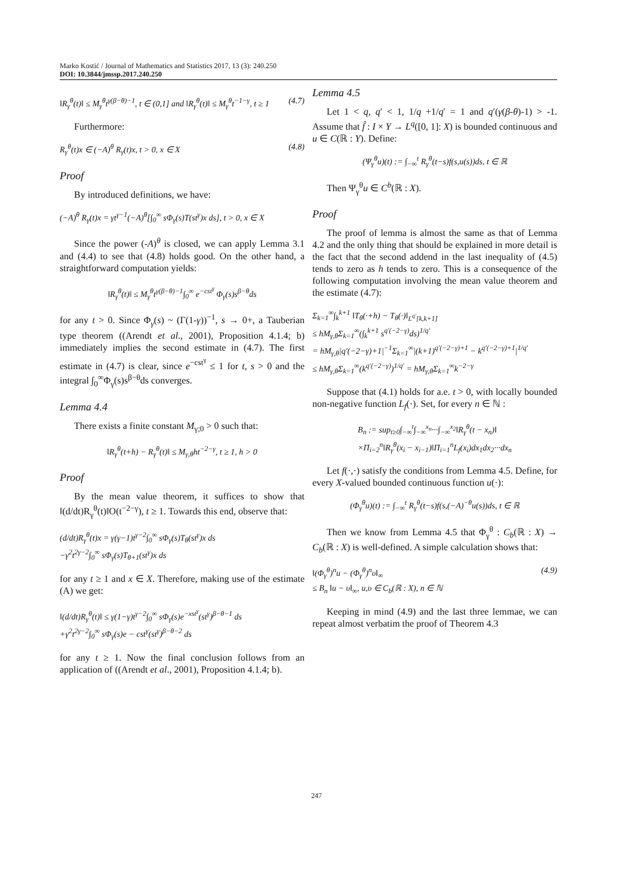Marko Kostić / Journal of Mathematics and Statistics 2017, 13 (3): 240.250
DOI: 10.3844/jmssp.2017.240.250
‖R<sub>γ</sub><sup>θ</sup>(t)‖ ≤ M<sub>γ</sub><sup>θ</sup>t<sup>γ(β−θ)−1</sup>, t ∈ (0,1] and ‖R<sub>γ</sub><sup>θ</sup>(t)‖ ≤ M<sub>γ</sub><sup>θ</sup>t<sup>−1−γ</sup>, t ≥ 1 (4.7)
Furthermore:
R<sub>γ</sub><sup>θ</sup>(t)x ∈ (−A)<sup>θ</sup> R<sub>γ</sub>(t)x, t > 0, x ∈ X (4.8)
Proof
By introduced definitions, we have:
(−A)<sup>θ</sup> R<sub>γ</sub>(t)x = γt<sup>γ−1</sup>(−A)<sup>θ</sup>[∫<sub>0</sub><sup>∞</sup> sΦ<sub>γ</sub>(s)T(st<sup>γ</sup>)x ds], t > 0, x ∈ X
Since the power (-A)<sup>θ</sup> is closed, we can apply Lemma 3.1 and (4.4) to see that (4.8) holds good. On the other hand, a straightforward computation yields:
‖R<sub>γ</sub><sup>θ</sup>(t)‖ ≤ M<sub>γ</sub><sup>θ</sup>t<sup>γ(β−θ)−1</sup>∫<sub>0</sub><sup>∞</sup> e<sup>−cst<sup>γ</sup></sup> Φ<sub>γ</sub>(s)s<sup>β−θ</sup>ds
for any t > 0. Since Φ<sub>γ</sub>(s) ~ (Γ(1-γ))<sup>−1</sup>, s → 0+, a Tauberian type theorem ((Arendt et al., 2001), Proposition 4.1.4; b) immediately implies the second estimate in (4.7). The first estimate in (4.7) is clear, since e<sup>−cst<sup>γ</sup></sup> ≤ 1 for t, s > 0 and the integral ∫<sub>0</sub><sup>∞</sup>Φ<sub>γ</sub>(s)s<sup>β−θ</sup>ds converges.
Lemma 4.4
There exists a finite constant M<sub>γ;0</sub> > 0 such that:
‖R<sub>γ</sub><sup>θ</sup>(t+h) − R<sub>γ</sub><sup>θ</sup>(t)‖ ≤ M<sub>γ,θ</sub>ht<sup>−2−γ</sup>, t ≥ 1, h > 0
Proof
By the mean value theorem, it suffices to show that ‖(d/dt)R<sub>γ</sub><sup>θ</sup>(t)‖O(t<sup>−2−γ</sup>), t ≥ 1. Towards this end, observe that:
(d/dt)R<sub>γ</sub><sup>θ</sup>(t)x = γ(γ−1)t<sup>γ−2</sup>∫<sub>0</sub><sup>∞</sup> sΦ<sub>γ</sub>(s)T<sub>θ</sub>(st<sup>γ</sup>)x ds
−γ<sup>2</sup>t<sup>2γ−2</sup>∫<sub>0</sub><sup>∞</sup> sΦ<sub>γ</sub>(s)T<sub>θ+1</sub>(st<sup>γ</sup>)x ds
for any t ≥ 1 and x ∈ X. Therefore, making use of the estimate (A) we get:
‖(d/dt)R<sub>γ</sub><sup>θ</sup>(t)‖ ≤ γ(1−γ)t<sup>γ−2</sup>∫<sub>0</sub><sup>∞</sup> sΦ<sub>γ</sub>(s)e<sup>−xst<sup>γ</sup></sup>(st<sup>γ</sup>)<sup>β−θ−1</sup> ds
+γ<sup>2</sup>t<sup>2γ−2</sup>∫<sub>0</sub><sup>∞</sup> sΦ<sub>γ</sub>(s)e − cst<sup>γ</sup>(st<sup>γ</sup>)<sup>β−θ−2</sup> ds
for any t ≥ 1. Now the final conclusion follows from an application of ((Arendt et al., 2001), Proposition 4.1.4; b).
Lemma 4.5
Let 1 < q, q′ < 1, 1/q +1/q′ = 1 and q′(γ(β-θ)-1) > -1. Assume that f̂ : I × Y → L<sup>q</sup>([0, 1]: X) is bounded continuous and u ∈ C(ℝ : Y). Define:
(Ψ<sub>γ</sub><sup>θ</sup>u)(t) := ∫<sub>−∞</sub><sup>t</sup> R<sub>γ</sub><sup>θ</sup>(t−s)f(s,u(s))ds, t ∈ ℝ
Then Ψ<sub>γ</sub><sup>θ</sup>u ∈ C<sup>b</sup>(ℝ : X).
Proof
The proof of lemma is almost the same as that of Lemma 4.2 and the only thing that should be explained in more detail is the fact that the second addend in the last inequality of (4.5) tends to zero as h tends to zero. This is a consequence of the following computation involving the mean value theorem and the estimate (4.7):
Σ<sub>k=1</sub><sup>∞</sup>∫<sub>k</sub><sup>k+1</sup> ‖T<sub>θ</sub>(·+h) − T<sub>θ</sub>(·)‖<sub>L<sup>q′</sup>[k,k+1]</sub>
≤ hM<sub>γ,θ</sub>Σ<sub>k=1</sub><sup>∞</sup>(∫<sub>k</sub><sup>k+1</sup> s<sup>q′(−2−γ)</sup>ds)<sup>1/q′</sup>
= hM<sub>γ,θ</sub>|q′(−2−γ)+1|<sup>−1</sup>Σ<sub>k=1</sub><sup>∞</sup>|(k+1)<sup>q′(−2−γ)+1</sup> − k<sup>q′(−2−γ)+1</sup>|<sup>1/q′</sup>
≤ hM<sub>γ,θ</sub>Σ<sub>k=1</sub><sup>∞</sup>(k<sup>q′(−2−γ)</sup>)<sup>1/q′</sup> = hM<sub>γ,θ</sub>Σ<sub>k=1</sub><sup>∞</sup>k<sup>−2−γ</sup>
Suppose that (4.1) holds for a.e. t > 0, with locally bounded non-negative function L<sub>f</sub>(·). Set, for every n ∈ ℕ :
B<sub>n</sub> := sup<sub>t≥0</sub>∫<sub>−∞</sub><sup>t</sup>∫<sub>−∞</sub><sup>x<sub>n</sub></sup>···∫<sub>−∞</sub><sup>x<sub>2</sub></sup>‖R<sub>γ</sub><sup>θ</sup>(t − x<sub>n</sub>)‖
×Π<sub>i=2</sub><sup>n</sup>‖R<sub>γ</sub><sup>θ</sup>(x<sub>i</sub> − x<sub>i−1</sub>)‖Π<sub>i=1</sub><sup>n</sup>L<sub>f</sub>(x<sub>i</sub>)dx<sub>1</sub>dx<sub>2</sub>···dx<sub>n</sub>
Let f(·,·) satisfy the conditions from Lemma 4.5. Define, for every X-valued bounded continuous function u(·):
(Φ<sub>γ</sub><sup>θ</sup>u)(t) := ∫<sub>−∞</sub><sup>t</sup> R<sub>γ</sub><sup>θ</sup>(t−s)f(s,(−A)<sup>−θ</sup>u(s))ds, t ∈ ℝ
Then we know from Lemma 4.5 that Φ<sub>γ</sub><sup>θ</sup> : C<sub>b</sub>(ℝ : X) → C<sub>b</sub>(ℝ : X) is well-defined. A simple calculation shows that:
‖(Φ<sub>γ</sub><sup>θ</sup>)<sup>n</sup>u − (Φ<sub>γ</sub><sup>θ</sup>)<sup>n</sup>υ‖<sub>∞</sub>
≤ B<sub>n</sub> ‖u − υ‖<sub>∞</sub>, u,υ ∈ C<sub>b</sub>(ℝ : X), n ∈ ℕ (4.9)
Keeping in mind (4.9) and the last three lemmae, we can repeat almost verbatim the proof of Theorem 4.3
247